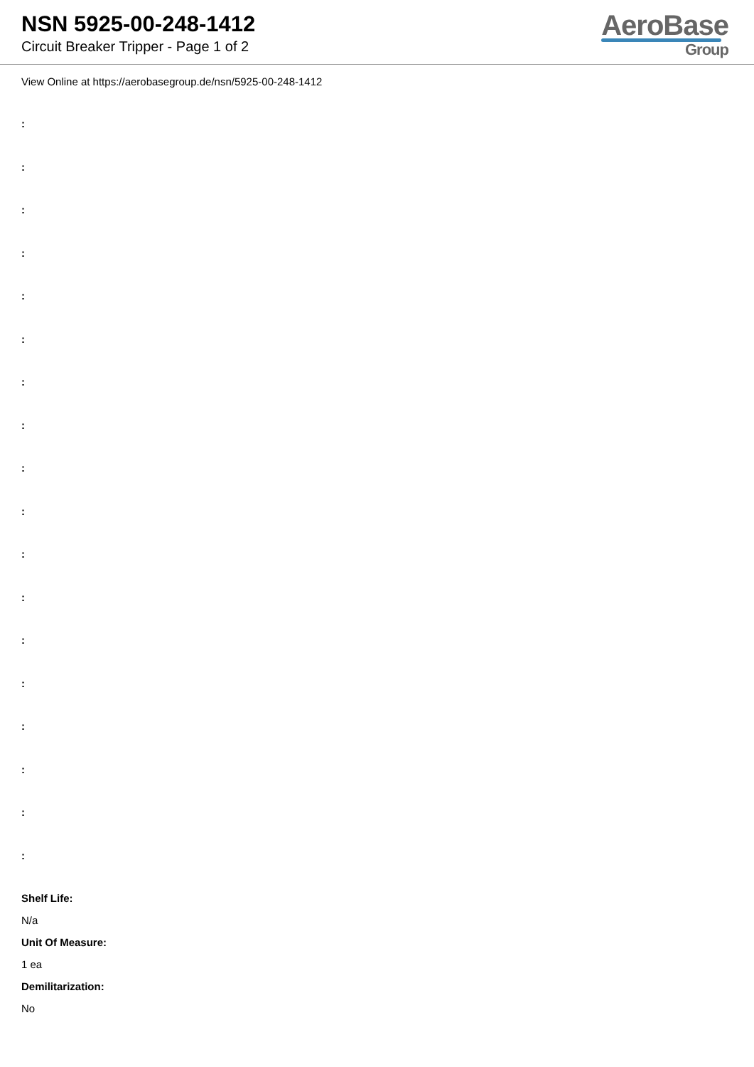NSN 5925-00-248-1412
Circuit Breaker Tripper - Page 1 of 2
AeroBase
Group
View Online at https://aerobasegroup.de/nsn/5925-00-248-1412
:
:
:
:
:
:
:
:
:
:
:
:
:
:
:
:
:
:
Shelf Life:
N/a
Unit Of Measure:
1 ea
Demilitarization:
No